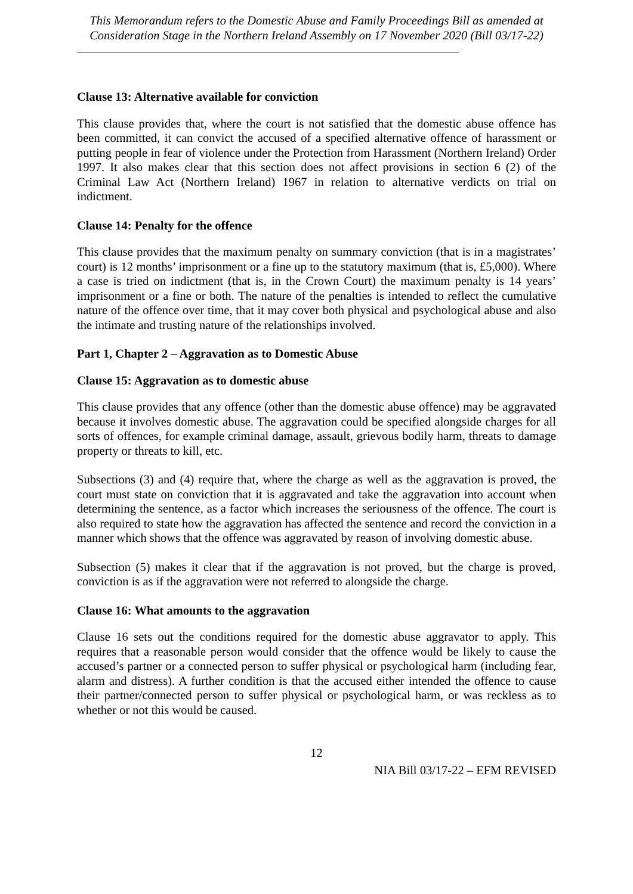This Memorandum refers to the Domestic Abuse and Family Proceedings Bill as amended at Consideration Stage in the Northern Ireland Assembly on 17 November 2020 (Bill 03/17-22)
Clause 13: Alternative available for conviction
This clause provides that, where the court is not satisfied that the domestic abuse offence has been committed, it can convict the accused of a specified alternative offence of harassment or putting people in fear of violence under the Protection from Harassment (Northern Ireland) Order 1997. It also makes clear that this section does not affect provisions in section 6 (2) of the Criminal Law Act (Northern Ireland) 1967 in relation to alternative verdicts on trial on indictment.
Clause 14: Penalty for the offence
This clause provides that the maximum penalty on summary conviction (that is in a magistrates’ court) is 12 months’ imprisonment or a fine up to the statutory maximum (that is, £5,000). Where a case is tried on indictment (that is, in the Crown Court) the maximum penalty is 14 years’ imprisonment or a fine or both. The nature of the penalties is intended to reflect the cumulative nature of the offence over time, that it may cover both physical and psychological abuse and also the intimate and trusting nature of the relationships involved.
Part 1, Chapter 2 – Aggravation as to Domestic Abuse
Clause 15: Aggravation as to domestic abuse
This clause provides that any offence (other than the domestic abuse offence) may be aggravated because it involves domestic abuse. The aggravation could be specified alongside charges for all sorts of offences, for example criminal damage, assault, grievous bodily harm, threats to damage property or threats to kill, etc.
Subsections (3) and (4) require that, where the charge as well as the aggravation is proved, the court must state on conviction that it is aggravated and take the aggravation into account when determining the sentence, as a factor which increases the seriousness of the offence. The court is also required to state how the aggravation has affected the sentence and record the conviction in a manner which shows that the offence was aggravated by reason of involving domestic abuse.
Subsection (5) makes it clear that if the aggravation is not proved, but the charge is proved, conviction is as if the aggravation were not referred to alongside the charge.
Clause 16: What amounts to the aggravation
Clause 16 sets out the conditions required for the domestic abuse aggravator to apply. This requires that a reasonable person would consider that the offence would be likely to cause the accused’s partner or a connected person to suffer physical or psychological harm (including fear, alarm and distress). A further condition is that the accused either intended the offence to cause their partner/connected person to suffer physical or psychological harm, or was reckless as to whether or not this would be caused.
12
NIA Bill 03/17-22 – EFM REVISED